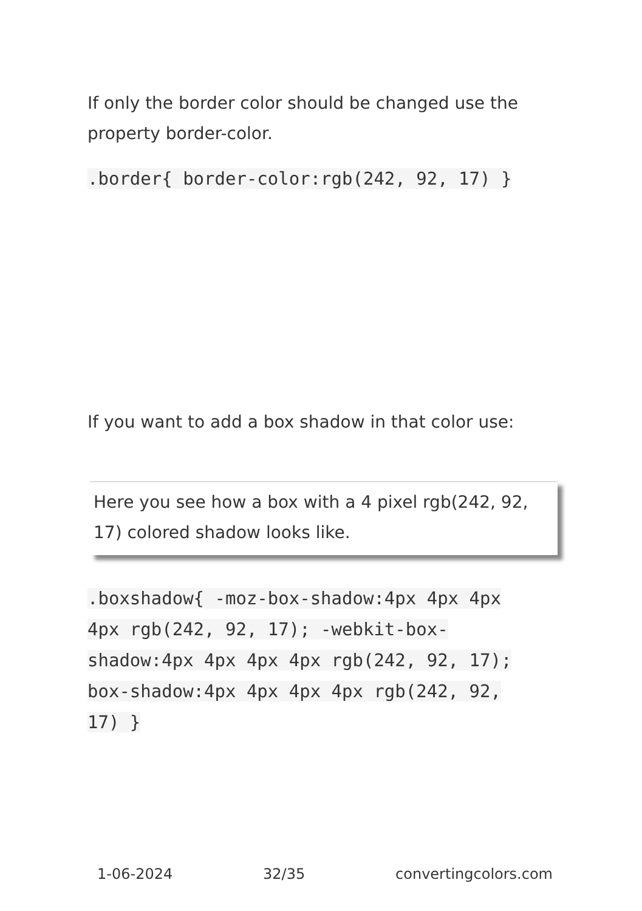If only the border color should be changed use the property border-color.
.border{ border-color:rgb(242, 92, 17) }
If you want to add a box shadow in that color use:
Here you see how a box with a 4 pixel rgb(242, 92, 17) colored shadow looks like.
.boxshadow{ -moz-box-shadow:4px 4px 4px 4px rgb(242, 92, 17); -webkit-box-shadow:4px 4px 4px 4px rgb(242, 92, 17); box-shadow:4px 4px 4px 4px rgb(242, 92, 17) }
1-06-2024 32/35 convertingcolors.com